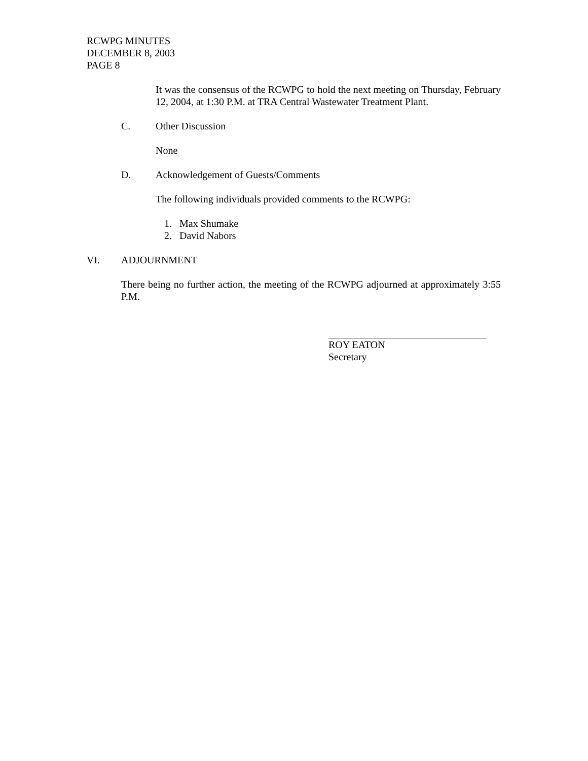RCWPG MINUTES
DECEMBER 8, 2003
PAGE 8
It was the consensus of the RCWPG to hold the next meeting on Thursday, February 12, 2004, at 1:30 P.M. at TRA Central Wastewater Treatment Plant.
C. Other Discussion
None
D. Acknowledgement of Guests/Comments
The following individuals provided comments to the RCWPG:
1. Max Shumake
2. David Nabors
VI. ADJOURNMENT
There being no further action, the meeting of the RCWPG adjourned at approximately 3:55 P.M.
ROY EATON
Secretary